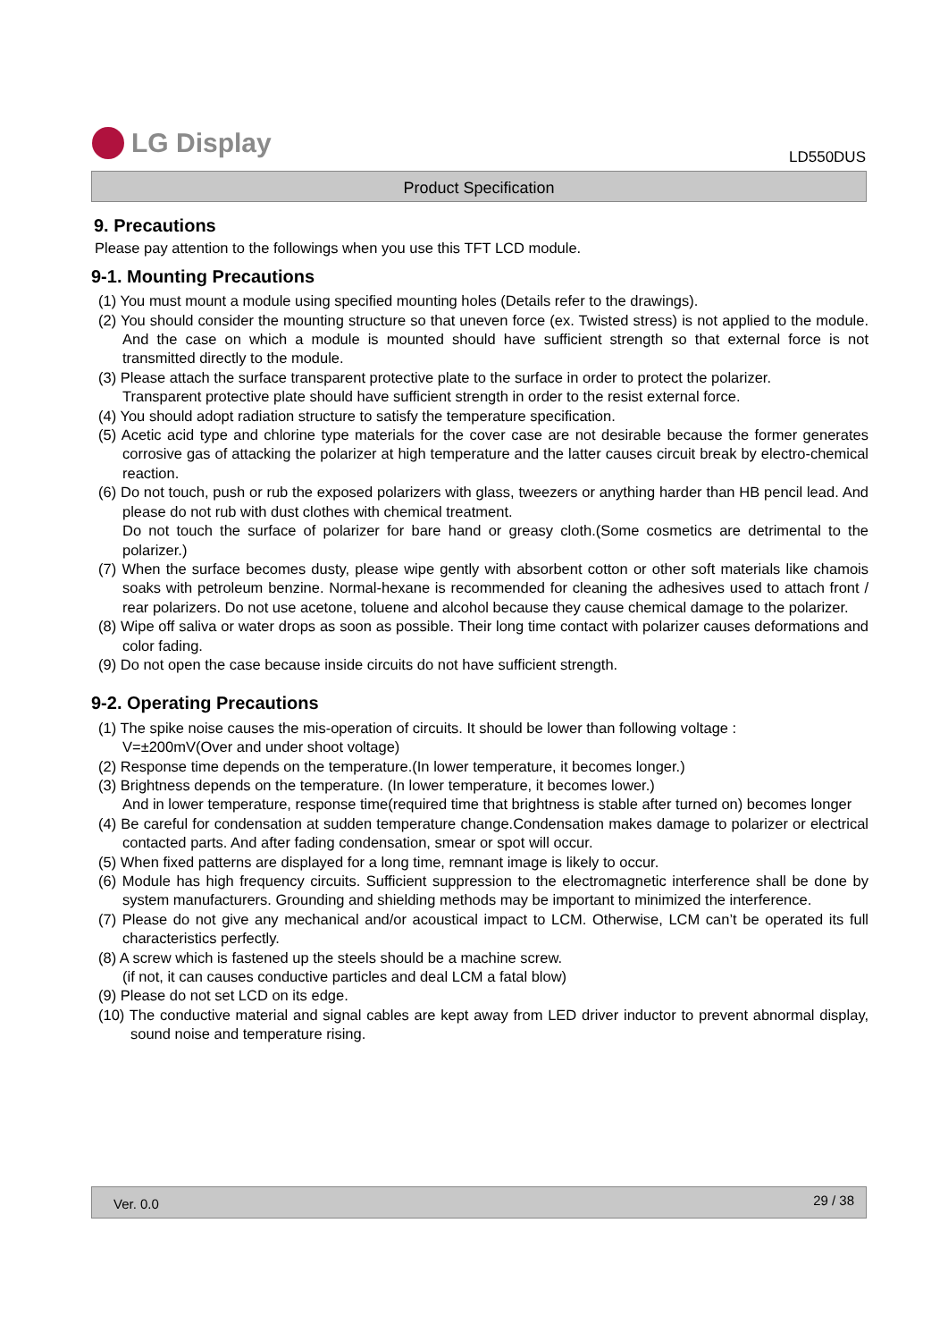LG Display
LD550DUS
Product Specification
9. Precautions
Please pay attention to the followings when you use this TFT LCD module.
9-1. Mounting Precautions
(1) You must mount a module using specified mounting holes (Details refer to the drawings).
(2) You should consider the mounting structure so that uneven force (ex. Twisted stress) is not applied to the module. And the case on which a module is mounted should have sufficient strength so that external force is not transmitted directly to the module.
(3) Please attach the surface transparent protective plate to the surface in order to protect the polarizer.
Transparent protective plate should have sufficient strength in order to the resist external force.
(4) You should adopt radiation structure to satisfy the temperature specification.
(5) Acetic acid type and chlorine type materials for the cover case are not desirable because the former generates corrosive gas of attacking the polarizer at high temperature and the latter causes circuit break by electro-chemical reaction.
(6) Do not touch, push or rub the exposed polarizers with glass, tweezers or anything harder than HB pencil lead. And please do not rub with dust clothes with chemical treatment.
Do not touch the surface of polarizer for bare hand or greasy cloth.(Some cosmetics are detrimental to the polarizer.)
(7) When the surface becomes dusty, please wipe gently with absorbent cotton or other soft materials like chamois soaks with petroleum benzine. Normal-hexane is recommended for cleaning the adhesives used to attach front / rear polarizers. Do not use acetone, toluene and alcohol because they cause chemical damage to the polarizer.
(8) Wipe off saliva or water drops as soon as possible. Their long time contact with polarizer causes deformations and color fading.
(9) Do not open the case because inside circuits do not have sufficient strength.
9-2. Operating Precautions
(1) The spike noise causes the mis-operation of circuits. It should be lower than following voltage :
V=±200mV(Over and under shoot voltage)
(2) Response time depends on the temperature.(In lower temperature, it becomes longer.)
(3) Brightness depends on the temperature. (In lower temperature, it becomes lower.)
And in lower temperature, response time(required time that brightness is stable after turned on) becomes longer
(4) Be careful for condensation at sudden temperature change.Condensation makes damage to polarizer or electrical contacted parts. And after fading condensation, smear or spot will occur.
(5) When fixed patterns are displayed for a long time, remnant image is likely to occur.
(6) Module has high frequency circuits. Sufficient suppression to the electromagnetic interference shall be done by system manufacturers. Grounding and shielding methods may be important to minimized the interference.
(7) Please do not give any mechanical and/or acoustical impact to LCM. Otherwise, LCM can’t be operated its full characteristics perfectly.
(8) A screw which is fastened up the steels should be a machine screw.
(if not, it can causes conductive particles and deal LCM a fatal blow)
(9) Please do not set LCD on its edge.
(10) The conductive material and signal cables are kept away from LED driver inductor to prevent abnormal display, sound noise and temperature rising.
Ver. 0.0 29 / 38